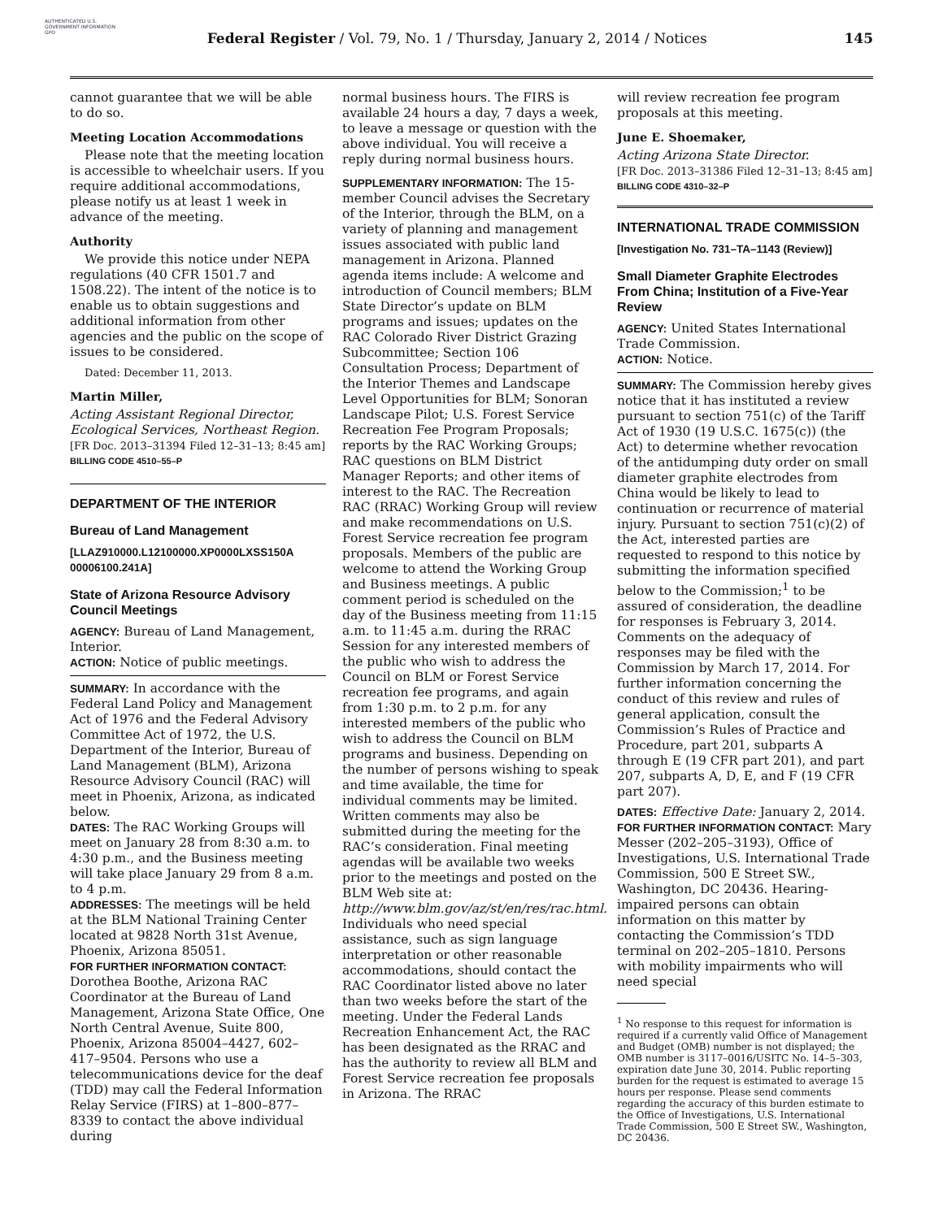AUTHENTICATED U.S. GOVERNMENT INFORMATION GPO
Federal Register / Vol. 79, No. 1 / Thursday, January 2, 2014 / Notices 145
cannot guarantee that we will be able to do so.
Meeting Location Accommodations
Please note that the meeting location is accessible to wheelchair users. If you require additional accommodations, please notify us at least 1 week in advance of the meeting.
Authority
We provide this notice under NEPA regulations (40 CFR 1501.7 and 1508.22). The intent of the notice is to enable us to obtain suggestions and additional information from other agencies and the public on the scope of issues to be considered.
Dated: December 11, 2013.
Martin Miller,
Acting Assistant Regional Director, Ecological Services, Northeast Region.
[FR Doc. 2013–31394 Filed 12–31–13; 8:45 am]
BILLING CODE 4510–55–P
DEPARTMENT OF THE INTERIOR
Bureau of Land Management
[LLAZ910000.L12100000.XP0000LXSS150A 00006100.241A]
State of Arizona Resource Advisory Council Meetings
AGENCY: Bureau of Land Management, Interior.
ACTION: Notice of public meetings.
SUMMARY: In accordance with the Federal Land Policy and Management Act of 1976 and the Federal Advisory Committee Act of 1972, the U.S. Department of the Interior, Bureau of Land Management (BLM), Arizona Resource Advisory Council (RAC) will meet in Phoenix, Arizona, as indicated below.
DATES: The RAC Working Groups will meet on January 28 from 8:30 a.m. to 4:30 p.m., and the Business meeting will take place January 29 from 8 a.m. to 4 p.m.
ADDRESSES: The meetings will be held at the BLM National Training Center located at 9828 North 31st Avenue, Phoenix, Arizona 85051.
FOR FURTHER INFORMATION CONTACT: Dorothea Boothe, Arizona RAC Coordinator at the Bureau of Land Management, Arizona State Office, One North Central Avenue, Suite 800, Phoenix, Arizona 85004–4427, 602–417–9504. Persons who use a telecommunications device for the deaf (TDD) may call the Federal Information Relay Service (FIRS) at 1–800–877–8339 to contact the above individual during
normal business hours. The FIRS is available 24 hours a day, 7 days a week, to leave a message or question with the above individual. You will receive a reply during normal business hours.
SUPPLEMENTARY INFORMATION: The 15-member Council advises the Secretary of the Interior, through the BLM, on a variety of planning and management issues associated with public land management in Arizona. Planned agenda items include: A welcome and introduction of Council members; BLM State Director’s update on BLM programs and issues; updates on the RAC Colorado River District Grazing Subcommittee; Section 106 Consultation Process; Department of the Interior Themes and Landscape Level Opportunities for BLM; Sonoran Landscape Pilot; U.S. Forest Service Recreation Fee Program Proposals; reports by the RAC Working Groups; RAC questions on BLM District Manager Reports; and other items of interest to the RAC. The Recreation RAC (RRAC) Working Group will review and make recommendations on U.S. Forest Service recreation fee program proposals. Members of the public are welcome to attend the Working Group and Business meetings. A public comment period is scheduled on the day of the Business meeting from 11:15 a.m. to 11:45 a.m. during the RRAC Session for any interested members of the public who wish to address the Council on BLM or Forest Service recreation fee programs, and again from 1:30 p.m. to 2 p.m. for any interested members of the public who wish to address the Council on BLM programs and business. Depending on the number of persons wishing to speak and time available, the time for individual comments may be limited. Written comments may also be submitted during the meeting for the RAC’s consideration. Final meeting agendas will be available two weeks prior to the meetings and posted on the BLM Web site at: http://www.blm.gov/az/st/en/res/rac.html. Individuals who need special assistance, such as sign language interpretation or other reasonable accommodations, should contact the RAC Coordinator listed above no later than two weeks before the start of the meeting. Under the Federal Lands Recreation Enhancement Act, the RAC has been designated as the RRAC and has the authority to review all BLM and Forest Service recreation fee proposals in Arizona. The RRAC
will review recreation fee program proposals at this meeting.
June E. Shoemaker,
Acting Arizona State Director.
[FR Doc. 2013–31386 Filed 12–31–13; 8:45 am]
BILLING CODE 4310–32–P
INTERNATIONAL TRADE COMMISSION
[Investigation No. 731–TA–1143 (Review)]
Small Diameter Graphite Electrodes From China; Institution of a Five-Year Review
AGENCY: United States International Trade Commission.
ACTION: Notice.
SUMMARY: The Commission hereby gives notice that it has instituted a review pursuant to section 751(c) of the Tariff Act of 1930 (19 U.S.C. 1675(c)) (the Act) to determine whether revocation of the antidumping duty order on small diameter graphite electrodes from China would be likely to lead to continuation or recurrence of material injury. Pursuant to section 751(c)(2) of the Act, interested parties are requested to respond to this notice by submitting the information specified below to the Commission;<sup>1</sup> to be assured of consideration, the deadline for responses is February 3, 2014. Comments on the adequacy of responses may be filed with the Commission by March 17, 2014. For further information concerning the conduct of this review and rules of general application, consult the Commission’s Rules of Practice and Procedure, part 201, subparts A through E (19 CFR part 201), and part 207, subparts A, D, E, and F (19 CFR part 207).
DATES: Effective Date: January 2, 2014.
FOR FURTHER INFORMATION CONTACT: Mary Messer (202–205–3193), Office of Investigations, U.S. International Trade Commission, 500 E Street SW., Washington, DC 20436. Hearing-impaired persons can obtain information on this matter by contacting the Commission’s TDD terminal on 202–205–1810. Persons with mobility impairments who will need special
<sup>1</sup> No response to this request for information is required if a currently valid Office of Management and Budget (OMB) number is not displayed; the OMB number is 3117–0016/USITC No. 14–5–303, expiration date June 30, 2014. Public reporting burden for the request is estimated to average 15 hours per response. Please send comments regarding the accuracy of this burden estimate to the Office of Investigations, U.S. International Trade Commission, 500 E Street SW., Washington, DC 20436.